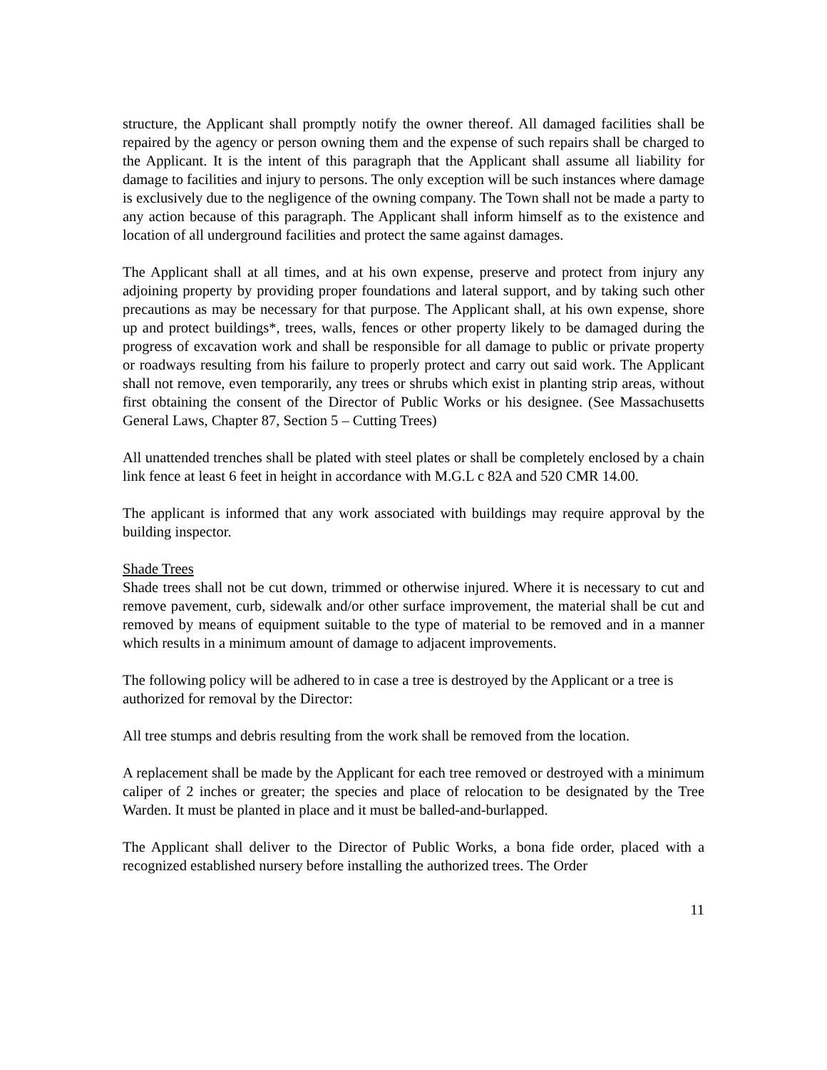structure, the Applicant shall promptly notify the owner thereof. All damaged facilities shall be repaired by the agency or person owning them and the expense of such repairs shall be charged to the Applicant. It is the intent of this paragraph that the Applicant shall assume all liability for damage to facilities and injury to persons. The only exception will be such instances where damage is exclusively due to the negligence of the owning company. The Town shall not be made a party to any action because of this paragraph. The Applicant shall inform himself as to the existence and location of all underground facilities and protect the same against damages.
The Applicant shall at all times, and at his own expense, preserve and protect from injury any adjoining property by providing proper foundations and lateral support, and by taking such other precautions as may be necessary for that purpose. The Applicant shall, at his own expense, shore up and protect buildings*, trees, walls, fences or other property likely to be damaged during the progress of excavation work and shall be responsible for all damage to public or private property or roadways resulting from his failure to properly protect and carry out said work. The Applicant shall not remove, even temporarily, any trees or shrubs which exist in planting strip areas, without first obtaining the consent of the Director of Public Works or his designee. (See Massachusetts General Laws, Chapter 87, Section 5 – Cutting Trees)
All unattended trenches shall be plated with steel plates or shall be completely enclosed by a chain link fence at least 6 feet in height in accordance with M.G.L c 82A and 520 CMR 14.00.
The applicant is informed that any work associated with buildings may require approval by the building inspector.
Shade Trees
Shade trees shall not be cut down, trimmed or otherwise injured. Where it is necessary to cut and remove pavement, curb, sidewalk and/or other surface improvement, the material shall be cut and removed by means of equipment suitable to the type of material to be removed and in a manner which results in a minimum amount of damage to adjacent improvements.
The following policy will be adhered to in case a tree is destroyed by the Applicant or a tree is authorized for removal by the Director:
All tree stumps and debris resulting from the work shall be removed from the location.
A replacement shall be made by the Applicant for each tree removed or destroyed with a minimum caliper of 2 inches or greater; the species and place of relocation to be designated by the Tree Warden. It must be planted in place and it must be balled-and-burlapped.
The Applicant shall deliver to the Director of Public Works, a bona fide order, placed with a recognized established nursery before installing the authorized trees. The Order
11